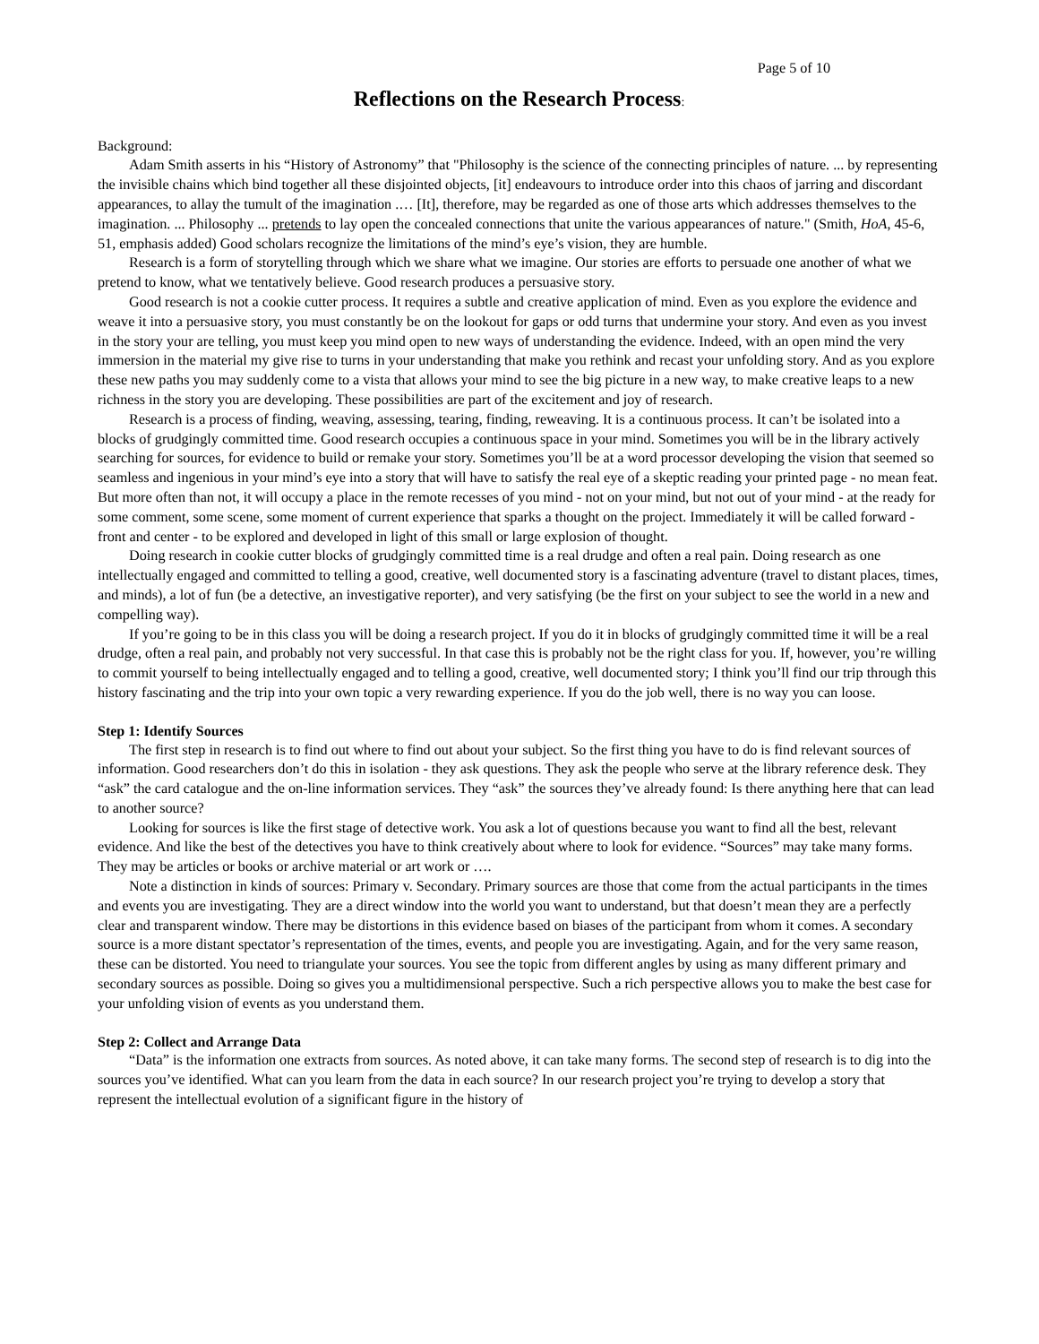Page 5 of 10
Reflections on the Research Process:
Background:
Adam Smith asserts in his “History of Astronomy” that "Philosophy is the science of the connecting principles of nature. ... by representing the invisible chains which bind together all these disjointed objects, [it] endeavours to introduce order into this chaos of jarring and discordant appearances, to allay the tumult of the imagination .… [It], therefore, may be regarded as one of those arts which addresses themselves to the imagination. ... Philosophy ... pretends to lay open the concealed connections that unite the various appearances of nature." (Smith, HoA, 45-6, 51, emphasis added) Good scholars recognize the limitations of the mind’s eye’s vision, they are humble.
Research is a form of storytelling through which we share what we imagine. Our stories are efforts to persuade one another of what we pretend to know, what we tentatively believe. Good research produces a persuasive story.
Good research is not a cookie cutter process. It requires a subtle and creative application of mind. Even as you explore the evidence and weave it into a persuasive story, you must constantly be on the lookout for gaps or odd turns that undermine your story. And even as you invest in the story your are telling, you must keep you mind open to new ways of understanding the evidence. Indeed, with an open mind the very immersion in the material my give rise to turns in your understanding that make you rethink and recast your unfolding story. And as you explore these new paths you may suddenly come to a vista that allows your mind to see the big picture in a new way, to make creative leaps to a new richness in the story you are developing. These possibilities are part of the excitement and joy of research.
Research is a process of finding, weaving, assessing, tearing, finding, reweaving. It is a continuous process. It can’t be isolated into a blocks of grudgingly committed time. Good research occupies a continuous space in your mind. Sometimes you will be in the library actively searching for sources, for evidence to build or remake your story. Sometimes you’ll be at a word processor developing the vision that seemed so seamless and ingenious in your mind’s eye into a story that will have to satisfy the real eye of a skeptic reading your printed page - no mean feat. But more often than not, it will occupy a place in the remote recesses of you mind - not on your mind, but not out of your mind - at the ready for some comment, some scene, some moment of current experience that sparks a thought on the project. Immediately it will be called forward - front and center - to be explored and developed in light of this small or large explosion of thought.
Doing research in cookie cutter blocks of grudgingly committed time is a real drudge and often a real pain. Doing research as one intellectually engaged and committed to telling a good, creative, well documented story is a fascinating adventure (travel to distant places, times, and minds), a lot of fun (be a detective, an investigative reporter), and very satisfying (be the first on your subject to see the world in a new and compelling way).
If you’re going to be in this class you will be doing a research project. If you do it in blocks of grudgingly committed time it will be a real drudge, often a real pain, and probably not very successful. In that case this is probably not be the right class for you. If, however, you’re willing to commit yourself to being intellectually engaged and to telling a good, creative, well documented story; I think you’ll find our trip through this history fascinating and the trip into your own topic a very rewarding experience. If you do the job well, there is no way you can loose.
Step 1: Identify Sources
The first step in research is to find out where to find out about your subject. So the first thing you have to do is find relevant sources of information. Good researchers don’t do this in isolation - they ask questions. They ask the people who serve at the library reference desk. They “ask” the card catalogue and the on-line information services. They “ask” the sources they’ve already found: Is there anything here that can lead to another source?
Looking for sources is like the first stage of detective work. You ask a lot of questions because you want to find all the best, relevant evidence. And like the best of the detectives you have to think creatively about where to look for evidence. “Sources” may take many forms. They may be articles or books or archive material or art work or ….
Note a distinction in kinds of sources: Primary v. Secondary. Primary sources are those that come from the actual participants in the times and events you are investigating. They are a direct window into the world you want to understand, but that doesn’t mean they are a perfectly clear and transparent window. There may be distortions in this evidence based on biases of the participant from whom it comes. A secondary source is a more distant spectator’s representation of the times, events, and people you are investigating. Again, and for the very same reason, these can be distorted. You need to triangulate your sources. You see the topic from different angles by using as many different primary and secondary sources as possible. Doing so gives you a multidimensional perspective. Such a rich perspective allows you to make the best case for your unfolding vision of events as you understand them.
Step 2: Collect and Arrange Data
“Data” is the information one extracts from sources. As noted above, it can take many forms. The second step of research is to dig into the sources you’ve identified. What can you learn from the data in each source? In our research project you’re trying to develop a story that represent the intellectual evolution of a significant figure in the history of